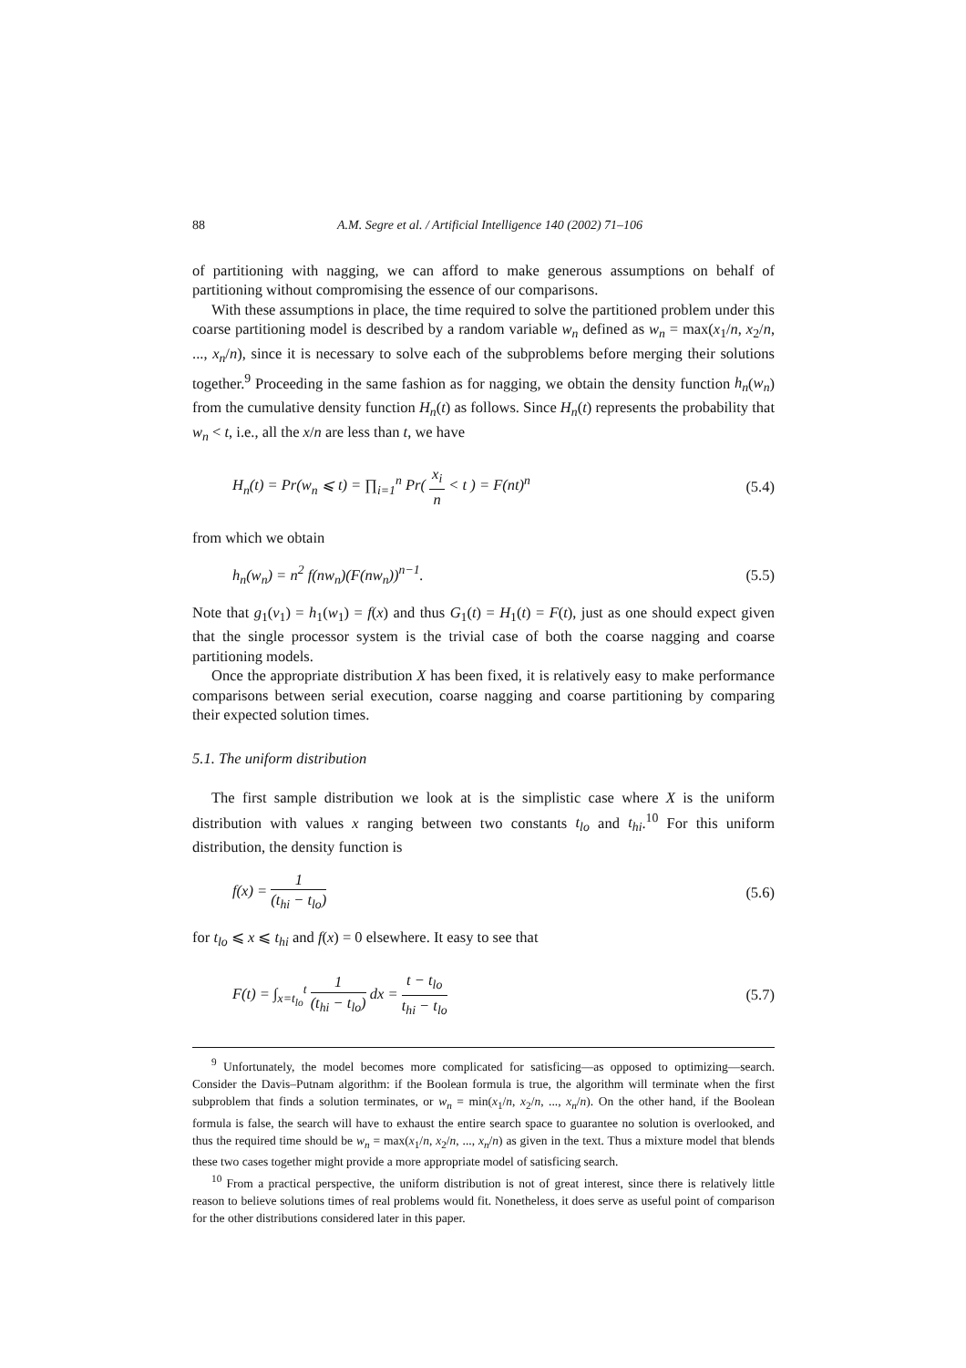88 A.M. Segre et al. / Artificial Intelligence 140 (2002) 71–106
of partitioning with nagging, we can afford to make generous assumptions on behalf of partitioning without compromising the essence of our comparisons.
With these assumptions in place, the time required to solve the partitioned problem under this coarse partitioning model is described by a random variable w<sub>n</sub> defined as w<sub>n</sub> = max(x<sub>1</sub>/n, x<sub>2</sub>/n, ..., x<sub>n</sub>/n), since it is necessary to solve each of the subproblems before merging their solutions together.<sup>9</sup> Proceeding in the same fashion as for nagging, we obtain the density function h<sub>n</sub>(w<sub>n</sub>) from the cumulative density function H<sub>n</sub>(t) as follows. Since H<sub>n</sub>(t) represents the probability that w<sub>n</sub> < t, i.e., all the x/n are less than t, we have
H<sub>n</sub>(t) = Pr(w<sub>n</sub> ⩽ t) = ∏<sub>i=1</sub><sup>n</sup> Pr( x<sub>i</sub> n < t ) = F(nt)<sup>n</sup> (5.4)
from which we obtain
h<sub>n</sub>(w<sub>n</sub>) = n<sup>2</sup> f(nw<sub>n</sub>)(F(nw<sub>n</sub>))<sup>n−1</sup>. (5.5)
Note that g<sub>1</sub>(v<sub>1</sub>) = h<sub>1</sub>(w<sub>1</sub>) = f(x) and thus G<sub>1</sub>(t) = H<sub>1</sub>(t) = F(t), just as one should expect given that the single processor system is the trivial case of both the coarse nagging and coarse partitioning models.
Once the appropriate distribution X has been fixed, it is relatively easy to make performance comparisons between serial execution, coarse nagging and coarse partitioning by comparing their expected solution times.
5.1. The uniform distribution
The first sample distribution we look at is the simplistic case where X is the uniform distribution with values x ranging between two constants t<sub>lo</sub> and t<sub>hi</sub>.<sup>10</sup> For this uniform distribution, the density function is
f(x) = 1 (t<sub>hi</sub> − t<sub>lo</sub>) (5.6)
for t<sub>lo</sub> ⩽ x ⩽ t<sub>hi</sub> and f(x) = 0 elsewhere. It easy to see that
F(t) = ∫<sub>x=t<sub>lo</sub></sub><sup>t</sup> 1 (t<sub>hi</sub> − t<sub>lo</sub>) dx = t − t<sub>lo</sub> t<sub>hi</sub> − t<sub>lo</sub> (5.7)
<sup>9</sup> Unfortunately, the model becomes more complicated for satisficing—as opposed to optimizing—search. Consider the Davis–Putnam algorithm: if the Boolean formula is true, the algorithm will terminate when the first subproblem that finds a solution terminates, or w<sub>n</sub> = min(x<sub>1</sub>/n, x<sub>2</sub>/n, ..., x<sub>n</sub>/n). On the other hand, if the Boolean formula is false, the search will have to exhaust the entire search space to guarantee no solution is overlooked, and thus the required time should be w<sub>n</sub> = max(x<sub>1</sub>/n, x<sub>2</sub>/n, ..., x<sub>n</sub>/n) as given in the text. Thus a mixture model that blends these two cases together might provide a more appropriate model of satisficing search.
<sup>10</sup> From a practical perspective, the uniform distribution is not of great interest, since there is relatively little reason to believe solutions times of real problems would fit. Nonetheless, it does serve as useful point of comparison for the other distributions considered later in this paper.